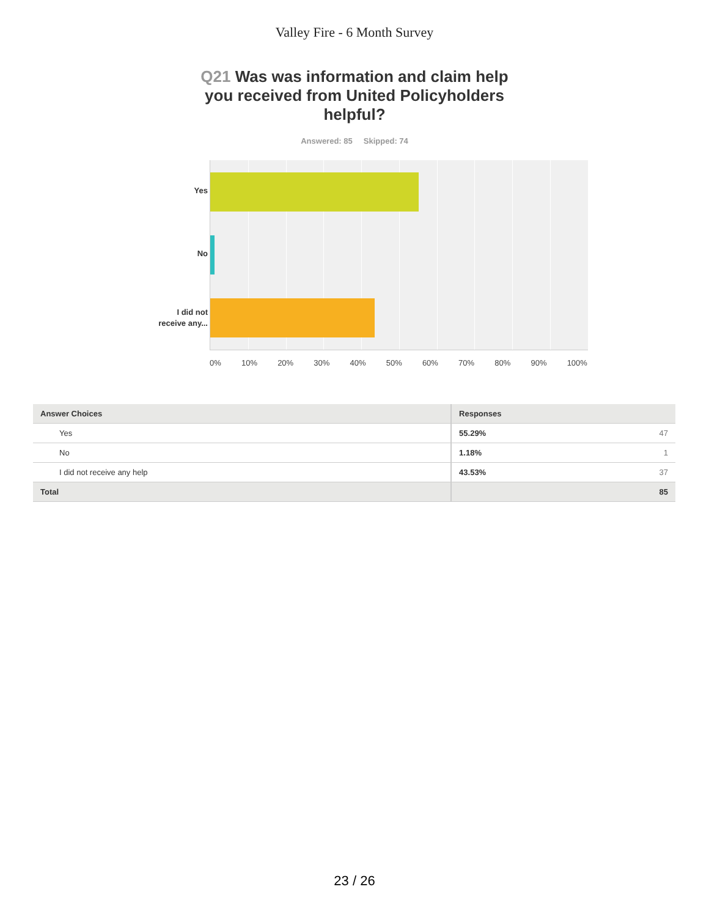Valley Fire - 6 Month Survey
Q21 Was was information and claim help you received from United Policyholders helpful?
Answered: 85 Skipped: 74
Yes
No
I did not
receive any...
0% 10% 20% 30% 40% 50% 60% 70% 80% 90% 100%
| Answer Choices | Responses | |
| --- | --- | --- |
| Yes | 55.29% | 47 |
| No | 1.18% | 1 |
| I did not receive any help | 43.53% | 37 |
| Total | | 85 |
23 / 26